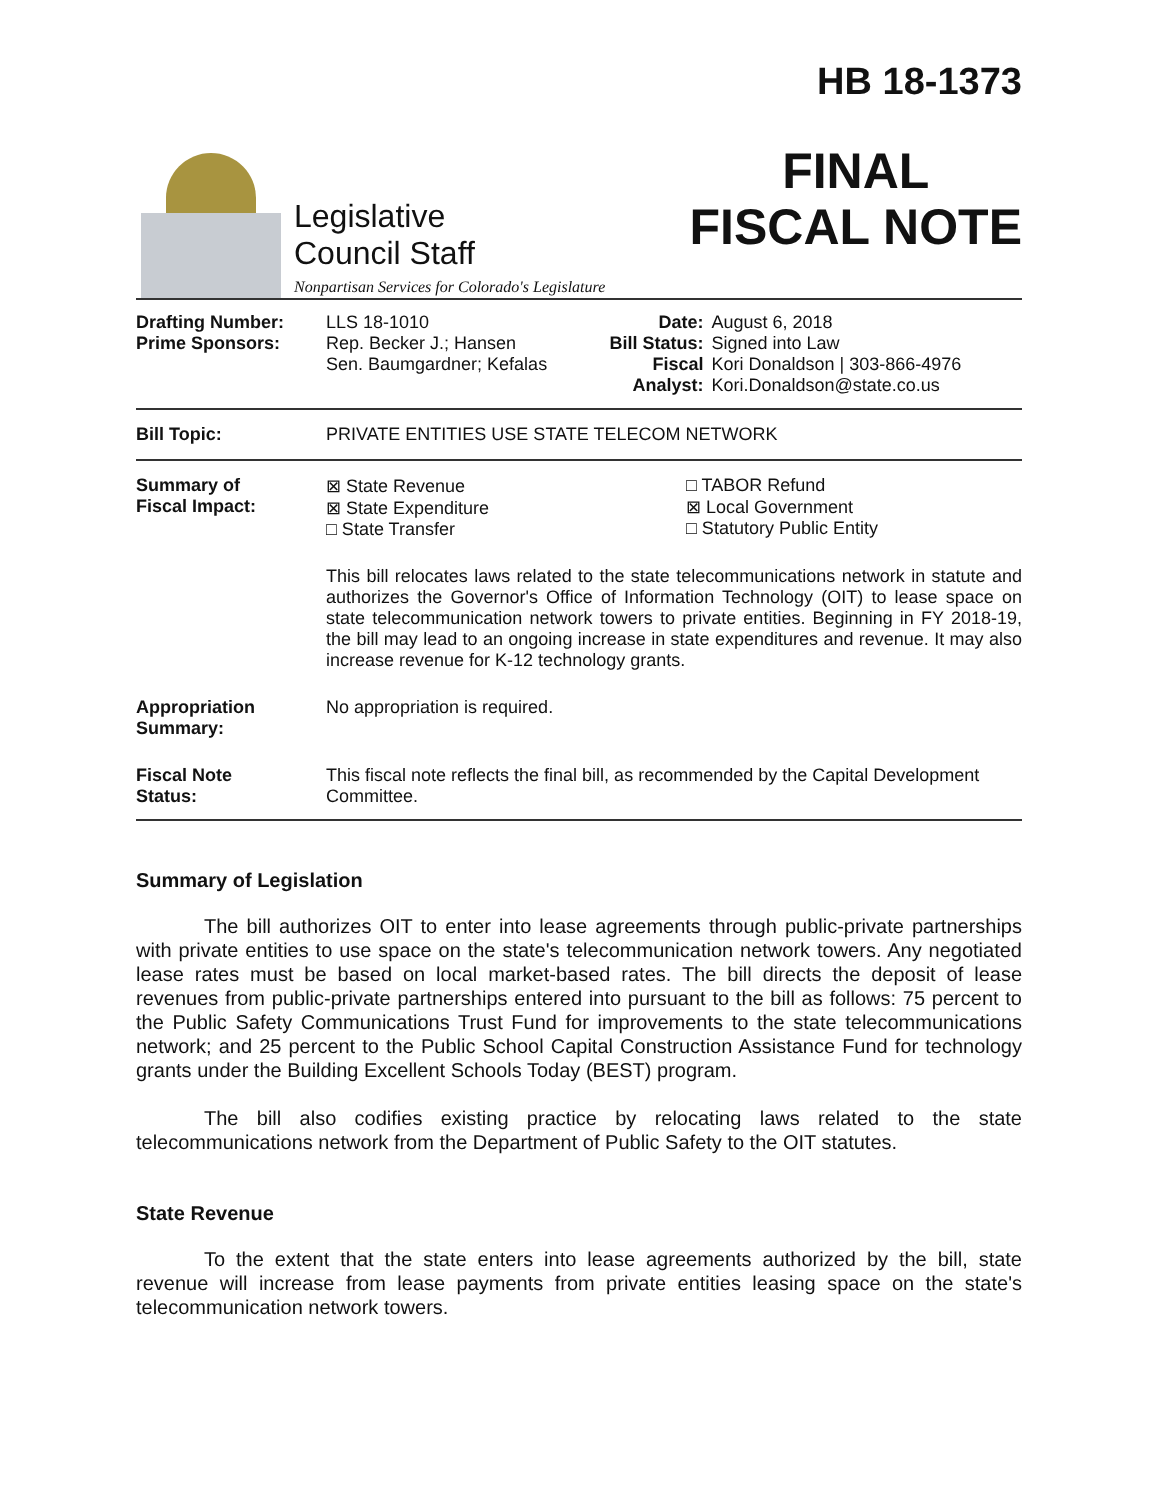Legislative
Council Staff
Nonpartisan Services for Colorado's Legislature
HB 18-1373
FINAL
FISCAL NOTE
| Drafting Number: Prime Sponsors: | LLS 18-1010 Rep. Becker J.; Hansen Sen. Baumgardner; Kefalas | Date: Bill Status: Fiscal Analyst: | August 6, 2018 Signed into Law Kori Donaldson / 303-866-4976 Kori.Donaldson@state.co.us |
| Bill Topic: | PRIVATE ENTITIES USE STATE TELECOM NETWORK | | |
| Summary of Fiscal Impact: | ⊠ State Revenue ⊠ State Expenditure □ State Transfer □ TABOR Refund ⊠ Local Government □ Statutory Public Entity This bill relocates laws related to the state telecommunications network in statute and authorizes the Governor's Office of Information Technology (OIT) to lease space on state telecommunication network towers to private entities. Beginning in FY 2018-19, the bill may lead to an ongoing increase in state expenditures and revenue. It may also increase revenue for K-12 technology grants. | | |
| Appropriation Summary: | No appropriation is required. | | |
| Fiscal Note Status: | This fiscal note reflects the final bill, as recommended by the Capital Development Committee. | | |
Summary of Legislation
The bill authorizes OIT to enter into lease agreements through public-private partnerships with private entities to use space on the state's telecommunication network towers. Any negotiated lease rates must be based on local market-based rates. The bill directs the deposit of lease revenues from public-private partnerships entered into pursuant to the bill as follows: 75 percent to the Public Safety Communications Trust Fund for improvements to the state telecommunications network; and 25 percent to the Public School Capital Construction Assistance Fund for technology grants under the Building Excellent Schools Today (BEST) program.
The bill also codifies existing practice by relocating laws related to the state telecommunications network from the Department of Public Safety to the OIT statutes.
State Revenue
To the extent that the state enters into lease agreements authorized by the bill, state revenue will increase from lease payments from private entities leasing space on the state's telecommunication network towers.